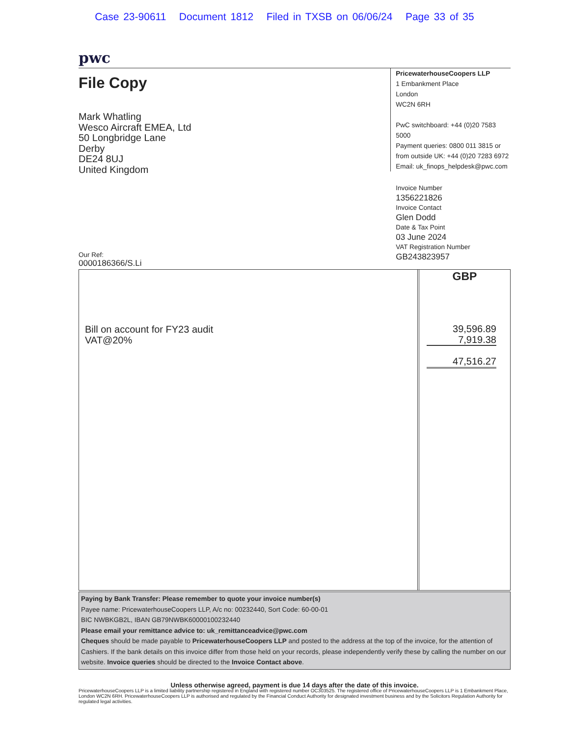Case 23-90611 Document 1812 Filed in TXSB on 06/06/24 Page 33 of 35
pwc
File Copy
Mark Whatling
Wesco Aircraft EMEA, Ltd
50 Longbridge Lane
Derby
DE24 8UJ
United Kingdom
Our Ref:
0000186366/S.Li
PricewaterhouseCoopers LLP
1 Embankment Place
London
WC2N 6RH
PwC switchboard: +44 (0)20 7583 5000
Payment queries: 0800 011 3815 or
from outside UK: +44 (0)20 7283 6972
Email: uk_finops_helpdesk@pwc.com
Invoice Number
1356221826
Invoice Contact
Glen Dodd
Date & Tax Point
03 June 2024
VAT Registration Number
GB243823957
Bill on account for FY23 audit
VAT@20%
GBP
39,596.89
7,919.38
47,516.27
Paying by Bank Transfer: Please remember to quote your invoice number(s)
Payee name: PricewaterhouseCoopers LLP, A/c no: 00232440, Sort Code: 60-00-01
BIC NWBKGB2L, IBAN GB79NWBK60000100232440
Please email your remittance advice to: uk_remittanceadvice@pwc.com
Cheques should be made payable to PricewaterhouseCoopers LLP and posted to the address at the top of the invoice, for the attention of Cashiers. If the bank details on this invoice differ from those held on your records, please independently verify these by calling the number on our website. Invoice queries should be directed to the Invoice Contact above.
Unless otherwise agreed, payment is due 14 days after the date of this invoice.
PricewaterhouseCoopers LLP is a limited liability partnership registered in England with registered number OC303525. The registered office of PricewaterhouseCoopers LLP is 1 Embankment Place, London WC2N 6RH. PricewaterhouseCoopers LLP is authorised and regulated by the Financial Conduct Authority for designated investment business and by the Solicitors Regulation Authority for regulated legal activities.